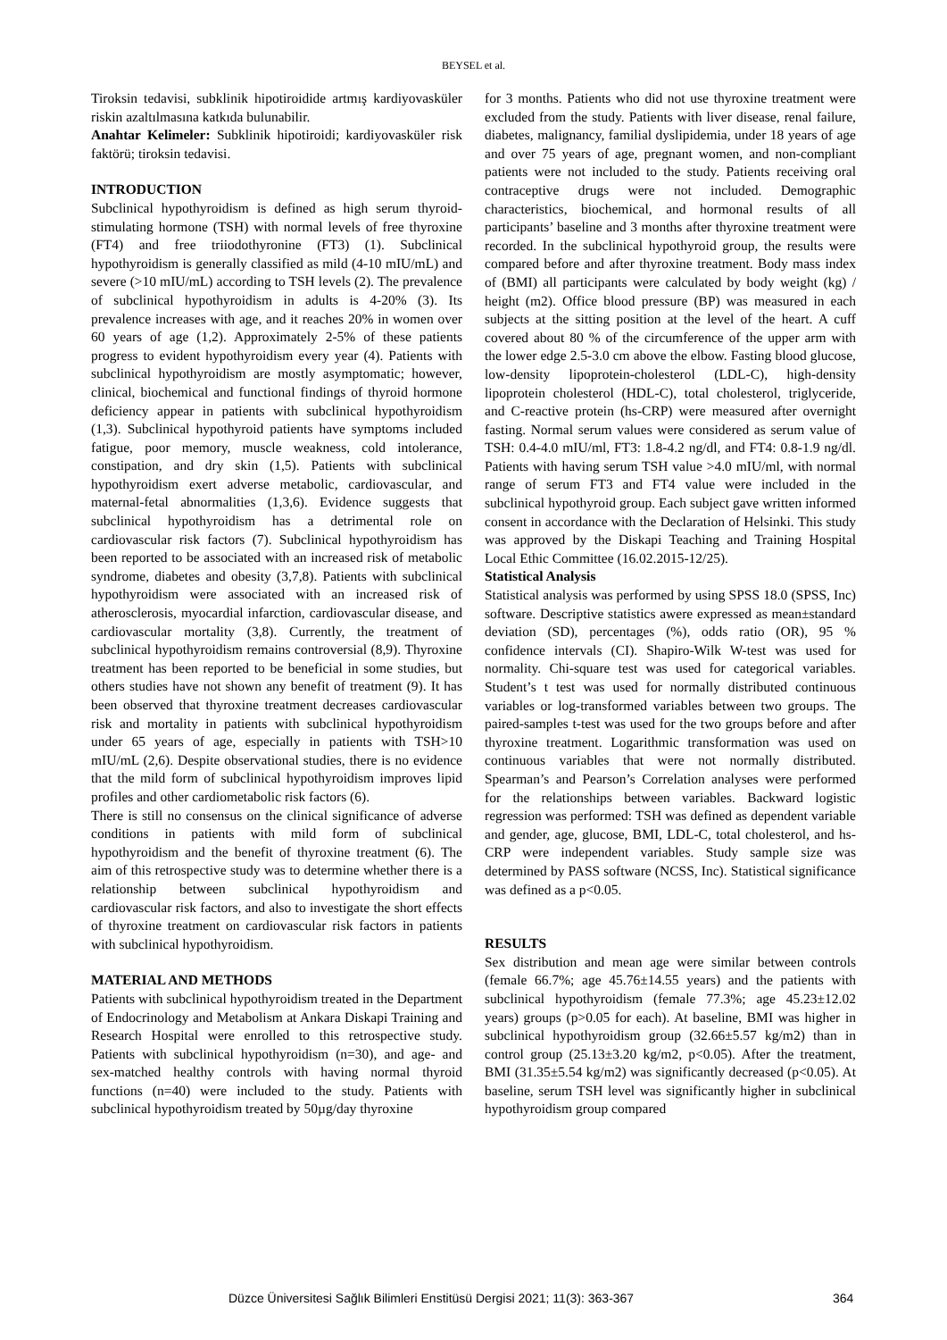BEYSEL et al.
Tiroksin tedavisi, subklinik hipotiroidide artmış kardiyovasküler riskin azaltılmasına katkıda bulunabilir.
Anahtar Kelimeler: Subklinik hipotiroidi; kardiyovasküler risk faktörü; tiroksin tedavisi.
INTRODUCTION
Subclinical hypothyroidism is defined as high serum thyroid-stimulating hormone (TSH) with normal levels of free thyroxine (FT4) and free triiodothyronine (FT3) (1). Subclinical hypothyroidism is generally classified as mild (4-10 mIU/mL) and severe (>10 mIU/mL) according to TSH levels (2). The prevalence of subclinical hypothyroidism in adults is 4-20% (3). Its prevalence increases with age, and it reaches 20% in women over 60 years of age (1,2). Approximately 2-5% of these patients progress to evident hypothyroidism every year (4). Patients with subclinical hypothyroidism are mostly asymptomatic; however, clinical, biochemical and functional findings of thyroid hormone deficiency appear in patients with subclinical hypothyroidism (1,3). Subclinical hypothyroid patients have symptoms included fatigue, poor memory, muscle weakness, cold intolerance, constipation, and dry skin (1,5). Patients with subclinical hypothyroidism exert adverse metabolic, cardiovascular, and maternal-fetal abnormalities (1,3,6). Evidence suggests that subclinical hypothyroidism has a detrimental role on cardiovascular risk factors (7). Subclinical hypothyroidism has been reported to be associated with an increased risk of metabolic syndrome, diabetes and obesity (3,7,8). Patients with subclinical hypothyroidism were associated with an increased risk of atherosclerosis, myocardial infarction, cardiovascular disease, and cardiovascular mortality (3,8). Currently, the treatment of subclinical hypothyroidism remains controversial (8,9). Thyroxine treatment has been reported to be beneficial in some studies, but others studies have not shown any benefit of treatment (9). It has been observed that thyroxine treatment decreases cardiovascular risk and mortality in patients with subclinical hypothyroidism under 65 years of age, especially in patients with TSH>10 mIU/mL (2,6). Despite observational studies, there is no evidence that the mild form of subclinical hypothyroidism improves lipid profiles and other cardiometabolic risk factors (6).
There is still no consensus on the clinical significance of adverse conditions in patients with mild form of subclinical hypothyroidism and the benefit of thyroxine treatment (6). The aim of this retrospective study was to determine whether there is a relationship between subclinical hypothyroidism and cardiovascular risk factors, and also to investigate the short effects of thyroxine treatment on cardiovascular risk factors in patients with subclinical hypothyroidism.
MATERIAL AND METHODS
Patients with subclinical hypothyroidism treated in the Department of Endocrinology and Metabolism at Ankara Diskapi Training and Research Hospital were enrolled to this retrospective study. Patients with subclinical hypothyroidism (n=30), and age- and sex-matched healthy controls with having normal thyroid functions (n=40) were included to the study. Patients with subclinical hypothyroidism treated by 50µg/day thyroxine
for 3 months. Patients who did not use thyroxine treatment were excluded from the study. Patients with liver disease, renal failure, diabetes, malignancy, familial dyslipidemia, under 18 years of age and over 75 years of age, pregnant women, and non-compliant patients were not included to the study. Patients receiving oral contraceptive drugs were not included. Demographic characteristics, biochemical, and hormonal results of all participants’ baseline and 3 months after thyroxine treatment were recorded. In the subclinical hypothyroid group, the results were compared before and after thyroxine treatment. Body mass index of (BMI) all participants were calculated by body weight (kg) / height (m2). Office blood pressure (BP) was measured in each subjects at the sitting position at the level of the heart. A cuff covered about 80 % of the circumference of the upper arm with the lower edge 2.5-3.0 cm above the elbow. Fasting blood glucose, low-density lipoprotein-cholesterol (LDL-C), high-density lipoprotein cholesterol (HDL-C), total cholesterol, triglyceride, and C-reactive protein (hs-CRP) were measured after overnight fasting. Normal serum values were considered as serum value of TSH: 0.4-4.0 mIU/ml, FT3: 1.8-4.2 ng/dl, and FT4: 0.8-1.9 ng/dl. Patients with having serum TSH value >4.0 mIU/ml, with normal range of serum FT3 and FT4 value were included in the subclinical hypothyroid group. Each subject gave written informed consent in accordance with the Declaration of Helsinki. This study was approved by the Diskapi Teaching and Training Hospital Local Ethic Committee (16.02.2015-12/25).
Statistical Analysis
Statistical analysis was performed by using SPSS 18.0 (SPSS, Inc) software. Descriptive statistics awere expressed as mean±standard deviation (SD), percentages (%), odds ratio (OR), 95 % confidence intervals (CI). Shapiro-Wilk W-test was used for normality. Chi-square test was used for categorical variables. Student’s t test was used for normally distributed continuous variables or log-transformed variables between two groups. The paired-samples t-test was used for the two groups before and after thyroxine treatment. Logarithmic transformation was used on continuous variables that were not normally distributed. Spearman’s and Pearson’s Correlation analyses were performed for the relationships between variables. Backward logistic regression was performed: TSH was defined as dependent variable and gender, age, glucose, BMI, LDL-C, total cholesterol, and hs-CRP were independent variables. Study sample size was determined by PASS software (NCSS, Inc). Statistical significance was defined as a p<0.05.
RESULTS
Sex distribution and mean age were similar between controls (female 66.7%; age 45.76±14.55 years) and the patients with subclinical hypothyroidism (female 77.3%; age 45.23±12.02 years) groups (p>0.05 for each). At baseline, BMI was higher in subclinical hypothyroidism group (32.66±5.57 kg/m2) than in control group (25.13±3.20 kg/m2, p<0.05). After the treatment, BMI (31.35±5.54 kg/m2) was significantly decreased (p<0.05). At baseline, serum TSH level was significantly higher in subclinical hypothyroidism group compared
Düzce Üniversitesi Sağlık Bilimleri Enstitüsü Dergisi 2021; 11(3): 363-367 364